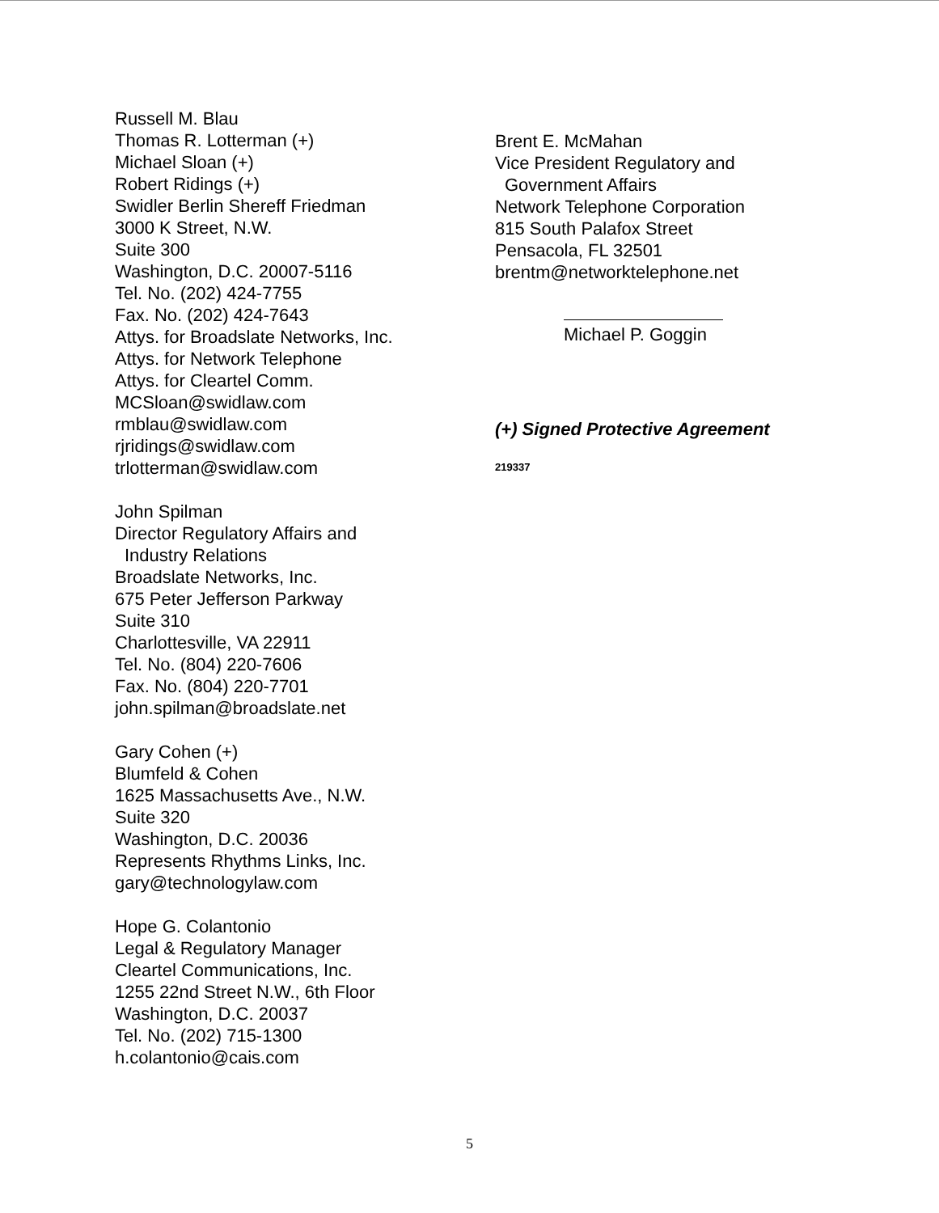Russell M. Blau
Thomas R. Lotterman (+)
Michael Sloan (+)
Robert Ridings (+)
Swidler Berlin Shereff Friedman
3000 K Street, N.W.
Suite 300
Washington, D.C. 20007-5116
Tel. No. (202) 424-7755
Fax. No. (202) 424-7643
Attys. for Broadslate Networks, Inc.
Attys. for Network Telephone
Attys. for Cleartel Comm.
MCSloan@swidlaw.com
rmblau@swidlaw.com
rjridings@swidlaw.com
trlotterman@swidlaw.com
John Spilman
Director Regulatory Affairs and
Industry Relations
Broadslate Networks, Inc.
675 Peter Jefferson Parkway
Suite 310
Charlottesville, VA 22911
Tel. No. (804) 220-7606
Fax. No. (804) 220-7701
john.spilman@broadslate.net
Gary Cohen (+)
Blumfeld & Cohen
1625 Massachusetts Ave., N.W.
Suite 320
Washington, D.C. 20036
Represents Rhythms Links, Inc.
gary@technologylaw.com
Hope G. Colantonio
Legal & Regulatory Manager
Cleartel Communications, Inc.
1255 22nd Street N.W., 6th Floor
Washington, D.C. 20037
Tel. No. (202) 715-1300
h.colantonio@cais.com
Brent E. McMahan
Vice President Regulatory and
Government Affairs
Network Telephone Corporation
815 South Palafox Street
Pensacola, FL 32501
brentm@networktelephone.net
Michael P. Goggin
(+) Signed Protective Agreement
219337
5